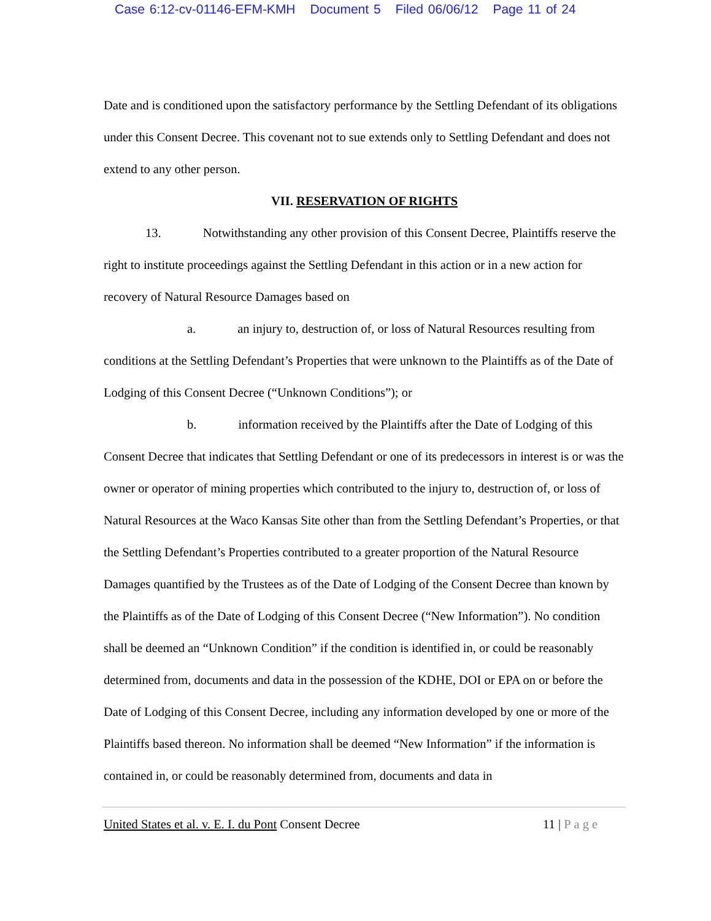Case 6:12-cv-01146-EFM-KMH Document 5 Filed 06/06/12 Page 11 of 24
Date and is conditioned upon the satisfactory performance by the Settling Defendant of its obligations under this Consent Decree. This covenant not to sue extends only to Settling Defendant and does not extend to any other person.
VII. RESERVATION OF RIGHTS
13. Notwithstanding any other provision of this Consent Decree, Plaintiffs reserve the right to institute proceedings against the Settling Defendant in this action or in a new action for recovery of Natural Resource Damages based on
a. an injury to, destruction of, or loss of Natural Resources resulting from conditions at the Settling Defendant’s Properties that were unknown to the Plaintiffs as of the Date of Lodging of this Consent Decree (“Unknown Conditions”); or
b. information received by the Plaintiffs after the Date of Lodging of this Consent Decree that indicates that Settling Defendant or one of its predecessors in interest is or was the owner or operator of mining properties which contributed to the injury to, destruction of, or loss of Natural Resources at the Waco Kansas Site other than from the Settling Defendant’s Properties, or that the Settling Defendant’s Properties contributed to a greater proportion of the Natural Resource Damages quantified by the Trustees as of the Date of Lodging of the Consent Decree than known by the Plaintiffs as of the Date of Lodging of this Consent Decree (“New Information”). No condition shall be deemed an “Unknown Condition” if the condition is identified in, or could be reasonably determined from, documents and data in the possession of the KDHE, DOI or EPA on or before the Date of Lodging of this Consent Decree, including any information developed by one or more of the Plaintiffs based thereon. No information shall be deemed “New Information” if the information is contained in, or could be reasonably determined from, documents and data in
United States et al. v. E. I. du Pont Consent Decree 11 | Page